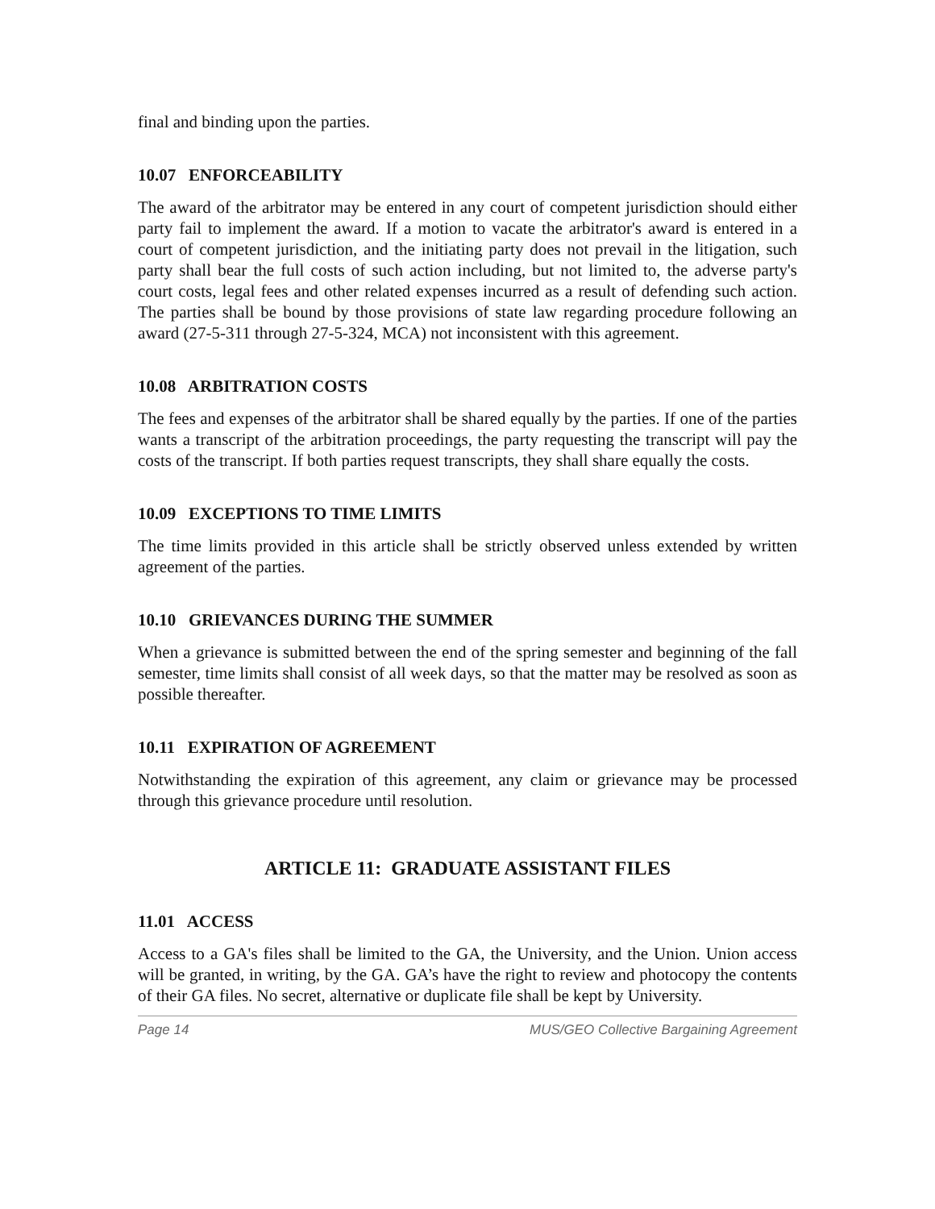final and binding upon the parties.
10.07 ENFORCEABILITY
The award of the arbitrator may be entered in any court of competent jurisdiction should either party fail to implement the award. If a motion to vacate the arbitrator's award is entered in a court of competent jurisdiction, and the initiating party does not prevail in the litigation, such party shall bear the full costs of such action including, but not limited to, the adverse party's court costs, legal fees and other related expenses incurred as a result of defending such action. The parties shall be bound by those provisions of state law regarding procedure following an award (27-5-311 through 27-5-324, MCA) not inconsistent with this agreement.
10.08 ARBITRATION COSTS
The fees and expenses of the arbitrator shall be shared equally by the parties. If one of the parties wants a transcript of the arbitration proceedings, the party requesting the transcript will pay the costs of the transcript. If both parties request transcripts, they shall share equally the costs.
10.09 EXCEPTIONS TO TIME LIMITS
The time limits provided in this article shall be strictly observed unless extended by written agreement of the parties.
10.10 GRIEVANCES DURING THE SUMMER
When a grievance is submitted between the end of the spring semester and beginning of the fall semester, time limits shall consist of all week days, so that the matter may be resolved as soon as possible thereafter.
10.11 EXPIRATION OF AGREEMENT
Notwithstanding the expiration of this agreement, any claim or grievance may be processed through this grievance procedure until resolution.
ARTICLE 11: GRADUATE ASSISTANT FILES
11.01 ACCESS
Access to a GA's files shall be limited to the GA, the University, and the Union. Union access will be granted, in writing, by the GA. GA’s have the right to review and photocopy the contents of their GA files. No secret, alternative or duplicate file shall be kept by University.
Page 14 MUS/GEO Collective Bargaining Agreement